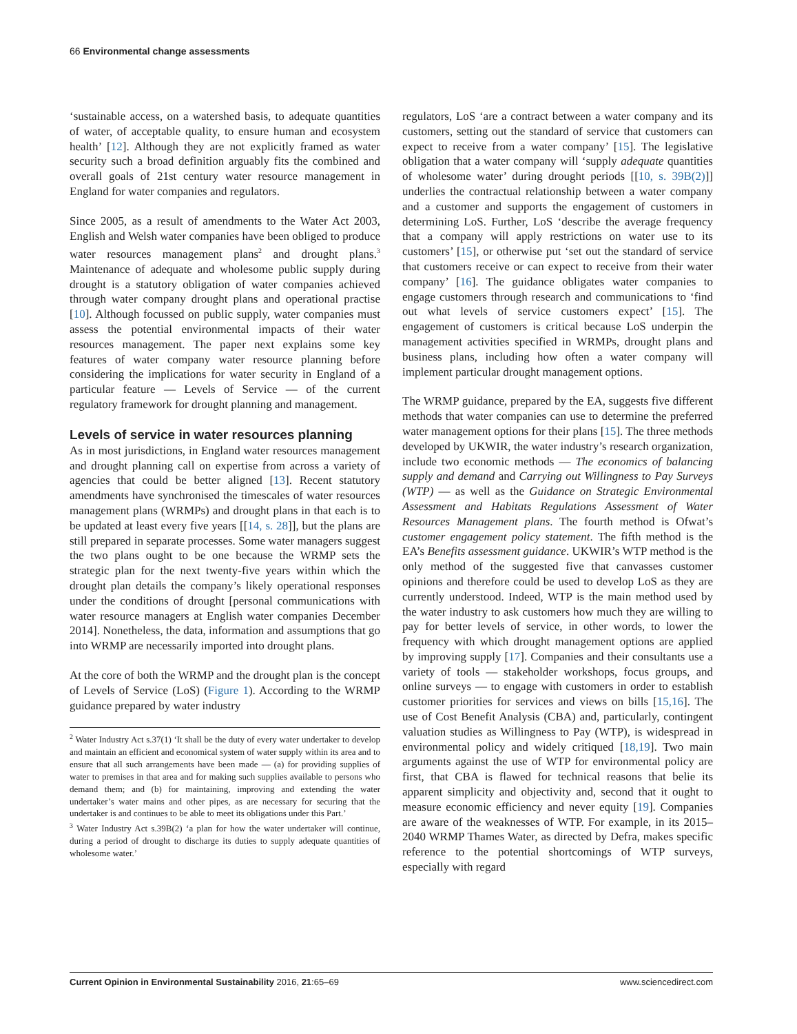66 Environmental change assessments
‘sustainable access, on a watershed basis, to adequate quantities of water, of acceptable quality, to ensure human and ecosystem health’ [12]. Although they are not explicitly framed as water security such a broad definition arguably fits the combined and overall goals of 21st century water resource management in England for water companies and regulators.
Since 2005, as a result of amendments to the Water Act 2003, English and Welsh water companies have been obliged to produce water resources management plans<sup>2</sup> and drought plans.<sup>3</sup> Maintenance of adequate and wholesome public supply during drought is a statutory obligation of water companies achieved through water company drought plans and operational practise [10]. Although focussed on public supply, water companies must assess the potential environmental impacts of their water resources management. The paper next explains some key features of water company water resource planning before considering the implications for water security in England of a particular feature — Levels of Service — of the current regulatory framework for drought planning and management.
Levels of service in water resources planning
As in most jurisdictions, in England water resources management and drought planning call on expertise from across a variety of agencies that could be better aligned [13]. Recent statutory amendments have synchronised the timescales of water resources management plans (WRMPs) and drought plans in that each is to be updated at least every five years [[14, s. 28]], but the plans are still prepared in separate processes. Some water managers suggest the two plans ought to be one because the WRMP sets the strategic plan for the next twenty-five years within which the drought plan details the company’s likely operational responses under the conditions of drought [personal communications with water resource managers at English water companies December 2014]. Nonetheless, the data, information and assumptions that go into WRMP are necessarily imported into drought plans.
At the core of both the WRMP and the drought plan is the concept of Levels of Service (LoS) (Figure 1). According to the WRMP guidance prepared by water industry
<sup>2</sup> Water Industry Act s.37(1) ‘It shall be the duty of every water undertaker to develop and maintain an efficient and economical system of water supply within its area and to ensure that all such arrangements have been made — (a) for providing supplies of water to premises in that area and for making such supplies available to persons who demand them; and (b) for maintaining, improving and extending the water undertaker’s water mains and other pipes, as are necessary for securing that the undertaker is and continues to be able to meet its obligations under this Part.’
<sup>3</sup> Water Industry Act s.39B(2) ‘a plan for how the water undertaker will continue, during a period of drought to discharge its duties to supply adequate quantities of wholesome water.’
regulators, LoS ‘are a contract between a water company and its customers, setting out the standard of service that customers can expect to receive from a water company’ [15]. The legislative obligation that a water company will ‘supply adequate quantities of wholesome water’ during drought periods [[10, s. 39B(2)]] underlies the contractual relationship between a water company and a customer and supports the engagement of customers in determining LoS. Further, LoS ‘describe the average frequency that a company will apply restrictions on water use to its customers’ [15], or otherwise put ‘set out the standard of service that customers receive or can expect to receive from their water company’ [16]. The guidance obligates water companies to engage customers through research and communications to ‘find out what levels of service customers expect’ [15]. The engagement of customers is critical because LoS underpin the management activities specified in WRMPs, drought plans and business plans, including how often a water company will implement particular drought management options.
The WRMP guidance, prepared by the EA, suggests five different methods that water companies can use to determine the preferred water management options for their plans [15]. The three methods developed by UKWIR, the water industry’s research organization, include two economic methods — The economics of balancing supply and demand and Carrying out Willingness to Pay Surveys (WTP) — as well as the Guidance on Strategic Environmental Assessment and Habitats Regulations Assessment of Water Resources Management plans. The fourth method is Ofwat’s customer engagement policy statement. The fifth method is the EA’s Benefits assessment guidance. UKWIR’s WTP method is the only method of the suggested five that canvasses customer opinions and therefore could be used to develop LoS as they are currently understood. Indeed, WTP is the main method used by the water industry to ask customers how much they are willing to pay for better levels of service, in other words, to lower the frequency with which drought management options are applied by improving supply [17]. Companies and their consultants use a variety of tools — stakeholder workshops, focus groups, and online surveys — to engage with customers in order to establish customer priorities for services and views on bills [15,16]. The use of Cost Benefit Analysis (CBA) and, particularly, contingent valuation studies as Willingness to Pay (WTP), is widespread in environmental policy and widely critiqued [18,19]. Two main arguments against the use of WTP for environmental policy are first, that CBA is flawed for technical reasons that belie its apparent simplicity and objectivity and, second that it ought to measure economic efficiency and never equity [19]. Companies are aware of the weaknesses of WTP. For example, in its 2015–2040 WRMP Thames Water, as directed by Defra, makes specific reference to the potential shortcomings of WTP surveys, especially with regard
Current Opinion in Environmental Sustainability 2016, 21:65–69 www.sciencedirect.com